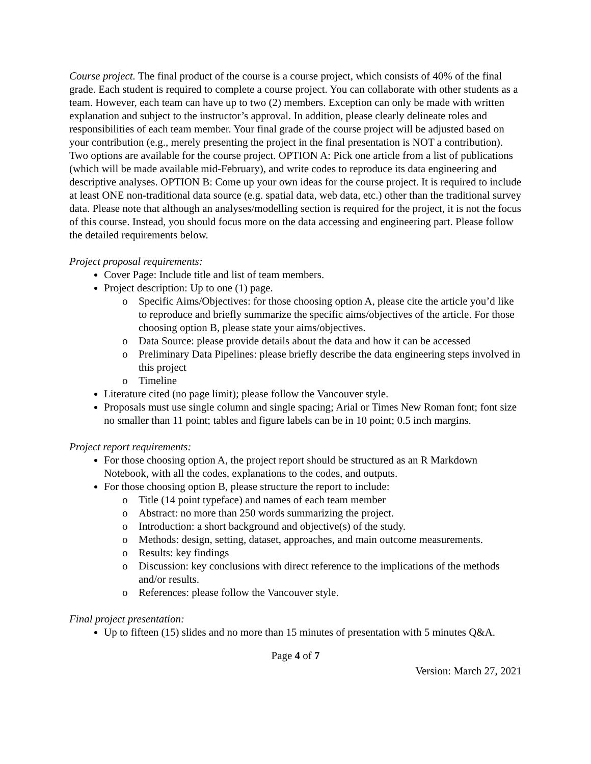Course project. The final product of the course is a course project, which consists of 40% of the final grade. Each student is required to complete a course project. You can collaborate with other students as a team. However, each team can have up to two (2) members. Exception can only be made with written explanation and subject to the instructor’s approval. In addition, please clearly delineate roles and responsibilities of each team member. Your final grade of the course project will be adjusted based on your contribution (e.g., merely presenting the project in the final presentation is NOT a contribution). Two options are available for the course project. OPTION A: Pick one article from a list of publications (which will be made available mid-February), and write codes to reproduce its data engineering and descriptive analyses. OPTION B: Come up your own ideas for the course project. It is required to include at least ONE non-traditional data source (e.g. spatial data, web data, etc.) other than the traditional survey data. Please note that although an analyses/modelling section is required for the project, it is not the focus of this course. Instead, you should focus more on the data accessing and engineering part. Please follow the detailed requirements below.
Project proposal requirements:
Cover Page: Include title and list of team members.
Project description: Up to one (1) page.
o Specific Aims/Objectives: for those choosing option A, please cite the article you’d like to reproduce and briefly summarize the specific aims/objectives of the article. For those choosing option B, please state your aims/objectives.
o Data Source: please provide details about the data and how it can be accessed
o Preliminary Data Pipelines: please briefly describe the data engineering steps involved in this project
o Timeline
Literature cited (no page limit); please follow the Vancouver style.
Proposals must use single column and single spacing; Arial or Times New Roman font; font size no smaller than 11 point; tables and figure labels can be in 10 point; 0.5 inch margins.
Project report requirements:
For those choosing option A, the project report should be structured as an R Markdown Notebook, with all the codes, explanations to the codes, and outputs.
For those choosing option B, please structure the report to include:
o Title (14 point typeface) and names of each team member
o Abstract: no more than 250 words summarizing the project.
o Introduction: a short background and objective(s) of the study.
o Methods: design, setting, dataset, approaches, and main outcome measurements.
o Results: key findings
o Discussion: key conclusions with direct reference to the implications of the methods and/or results.
o References: please follow the Vancouver style.
Final project presentation:
Up to fifteen (15) slides and no more than 15 minutes of presentation with 5 minutes Q&A.
Page 4 of 7
Version: March 27, 2021